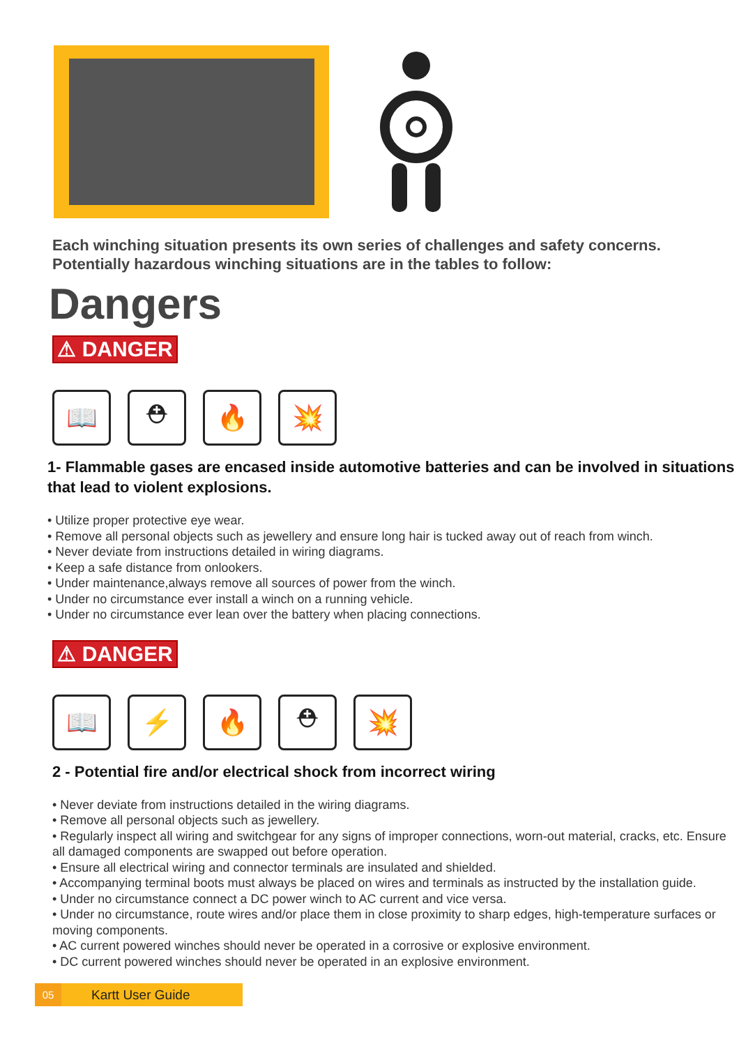Each winching situation presents its own series of challenges and safety concerns. Potentially hazardous winching situations are in the tables to follow:
Dangers
⚠ DANGER
📖 ⛑ 🔥 💥
1- Flammable gases are encased inside automotive batteries and can be involved in situations that lead to violent explosions.
• Utilize proper protective eye wear.
• Remove all personal objects such as jewellery and ensure long hair is tucked away out of reach from winch.
• Never deviate from instructions detailed in wiring diagrams.
• Keep a safe distance from onlookers.
• Under maintenance,always remove all sources of power from the winch.
• Under no circumstance ever install a winch on a running vehicle.
• Under no circumstance ever lean over the battery when placing connections.
⚠ DANGER
📖 ⚡ 🔥 ⛑ 💥
2 - Potential fire and/or electrical shock from incorrect wiring
• Never deviate from instructions detailed in the wiring diagrams.
• Remove all personal objects such as jewellery.
• Regularly inspect all wiring and switchgear for any signs of improper connections, worn-out material, cracks, etc. Ensure all damaged components are swapped out before operation.
• Ensure all electrical wiring and connector terminals are insulated and shielded.
• Accompanying terminal boots must always be placed on wires and terminals as instructed by the installation guide.
• Under no circumstance connect a DC power winch to AC current and vice versa.
• Under no circumstance, route wires and/or place them in close proximity to sharp edges, high-temperature surfaces or moving components.
• AC current powered winches should never be operated in a corrosive or explosive environment.
• DC current powered winches should never be operated in an explosive environment.
05 Kartt User Guide